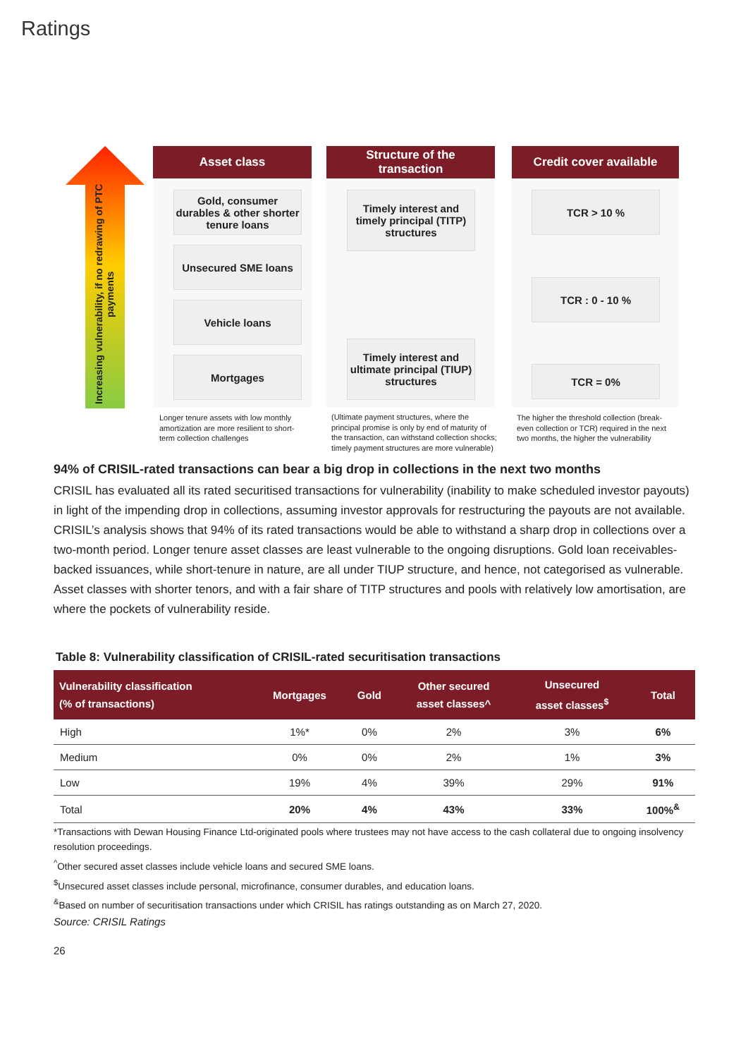Ratings
Increasing vulnerability, if no redrawing of PTC payments
Asset class
Gold, consumer durables & other shorter tenure loans
Unsecured SME loans
Vehicle loans
Mortgages
Structure of the
transaction
Timely interest and timely principal (TITP) structures
Timely interest and ultimate principal (TIUP) structures
Credit cover available
TCR > 10 %
TCR : 0 - 10 %
TCR = 0%
Longer tenure assets with low monthly amortization are more resilient to short-term collection challenges
(Ultimate payment structures, where the principal promise is only by end of maturity of the transaction, can withstand collection shocks; timely payment structures are more vulnerable)
The higher the threshold collection (break-even collection or TCR) required in the next two months, the higher the vulnerability
94% of CRISIL-rated transactions can bear a big drop in collections in the next two months
CRISIL has evaluated all its rated securitised transactions for vulnerability (inability to make scheduled investor payouts) in light of the impending drop in collections, assuming investor approvals for restructuring the payouts are not available. CRISIL’s analysis shows that 94% of its rated transactions would be able to withstand a sharp drop in collections over a two-month period. Longer tenure asset classes are least vulnerable to the ongoing disruptions. Gold loan receivables-backed issuances, while short-tenure in nature, are all under TIUP structure, and hence, not categorised as vulnerable. Asset classes with shorter tenors, and with a fair share of TITP structures and pools with relatively low amortisation, are where the pockets of vulnerability reside.
Table 8: Vulnerability classification of CRISIL-rated securitisation transactions
| Vulnerability classification (% of transactions) | Mortgages | Gold | Other secured asset classes^ | Unsecured asset classes<sup>$</sup> | Total |
| --- | --- | --- | --- | --- | --- |
| High | 1%* | 0% | 2% | 3% | 6% |
| Medium | 0% | 0% | 2% | 1% | 3% |
| Low | 19% | 4% | 39% | 29% | 91% |
| Total | 20% | 4% | 43% | 33% | 100%<sup>&</sup> |
*Transactions with Dewan Housing Finance Ltd-originated pools where trustees may not have access to the cash collateral due to ongoing insolvency resolution proceedings.
<sup>^</sup>Other secured asset classes include vehicle loans and secured SME loans.
<sup>$</sup>Unsecured asset classes include personal, microfinance, consumer durables, and education loans.
<sup>&</sup>Based on number of securitisation transactions under which CRISIL has ratings outstanding as on March 27, 2020.
Source: CRISIL Ratings
26